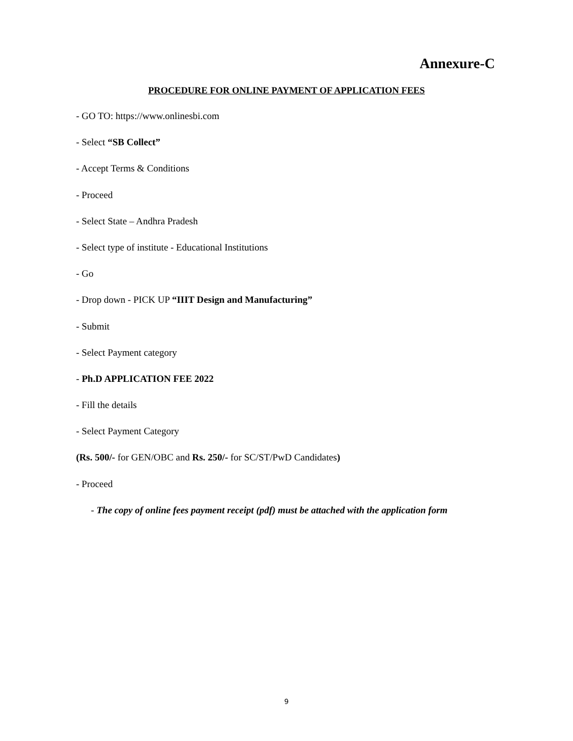Annexure-C
PROCEDURE FOR ONLINE PAYMENT OF APPLICATION FEES
- GO TO: https://www.onlinesbi.com
- Select “SB Collect”
- Accept Terms & Conditions
- Proceed
- Select State – Andhra Pradesh
- Select type of institute - Educational Institutions
- Go
- Drop down - PICK UP “IIIT Design and Manufacturing”
- Submit
- Select Payment category
- Ph.D APPLICATION FEE 2022
- Fill the details
- Select Payment Category
(Rs. 500/- for GEN/OBC and Rs. 250/- for SC/ST/PwD Candidates)
- Proceed
- The copy of online fees payment receipt (pdf) must be attached with the application form
9